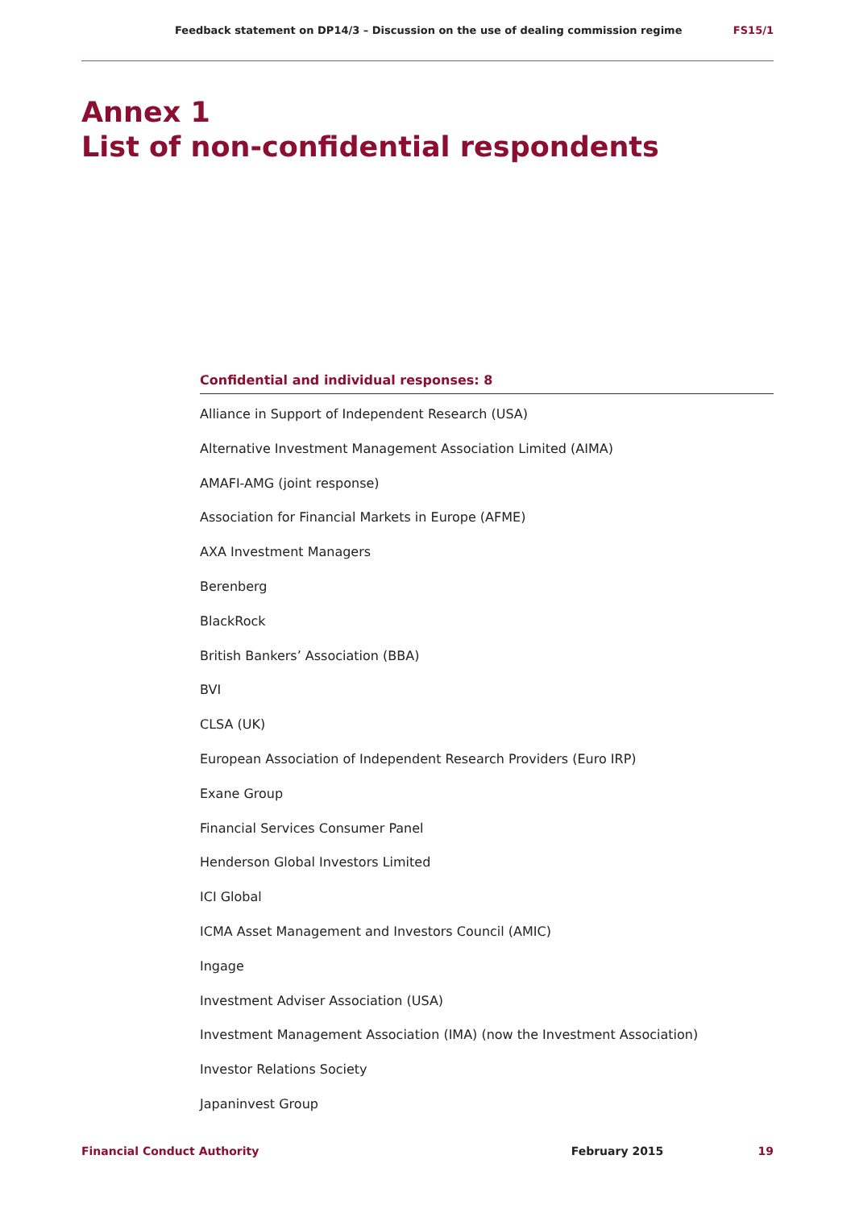Feedback statement on DP14/3 – Discussion on the use of dealing commission regime FS15/1
Annex 1
List of non-confidential respondents
Confidential and individual responses: 8
Alliance in Support of Independent Research (USA)
Alternative Investment Management Association Limited (AIMA)
AMAFI-AMG (joint response)
Association for Financial Markets in Europe (AFME)
AXA Investment Managers
Berenberg
BlackRock
British Bankers’ Association (BBA)
BVI
CLSA (UK)
European Association of Independent Research Providers (Euro IRP)
Exane Group
Financial Services Consumer Panel
Henderson Global Investors Limited
ICI Global
ICMA Asset Management and Investors Council (AMIC)
Ingage
Investment Adviser Association (USA)
Investment Management Association (IMA) (now the Investment Association)
Investor Relations Society
Japaninvest Group
Financial Conduct Authority February 2015 19